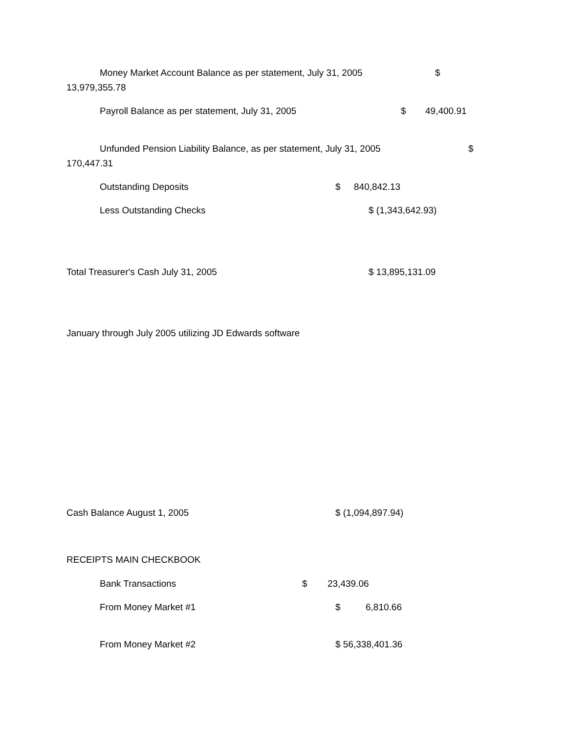Money Market Account Balance as per statement, July 31, 2005 $
13,979,355.78
Payroll Balance as per statement, July 31, 2005 $ 49,400.91
Unfunded Pension Liability Balance, as per statement, July 31, 2005 $
170,447.31
Outstanding Deposits $ 840,842.13
Less Outstanding Checks $ (1,343,642.93)
Total Treasurer's Cash July 31, 2005 $ 13,895,131.09
January through July 2005 utilizing JD Edwards software
Cash Balance August 1, 2005 $ (1,094,897.94)
RECEIPTS MAIN CHECKBOOK
Bank Transactions $ 23,439.06
From Money Market #1 $ 6,810.66
From Money Market #2 $ 56,338,401.36